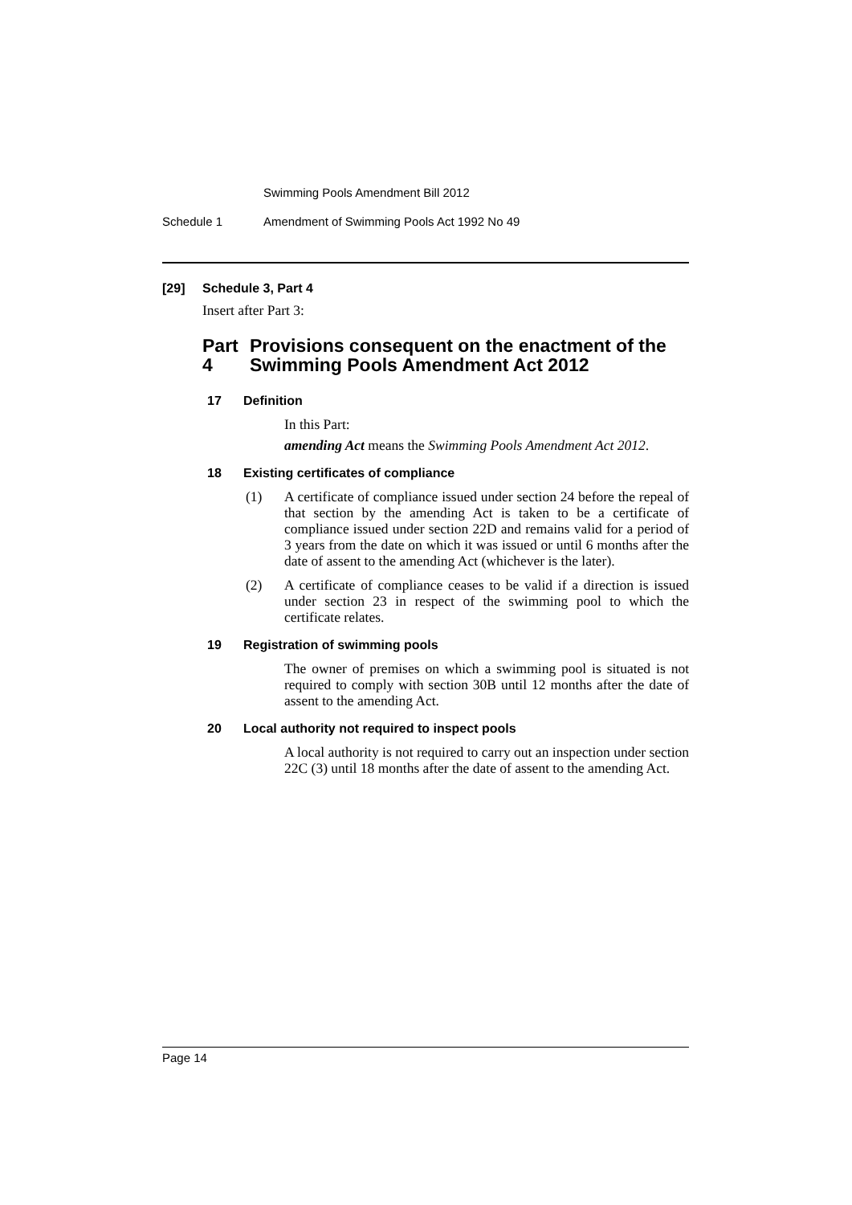Swimming Pools Amendment Bill 2012
Schedule 1 Amendment of Swimming Pools Act 1992 No 49
[29] Schedule 3, Part 4
Insert after Part 3:
Part 4 Provisions consequent on the enactment of the Swimming Pools Amendment Act 2012
17 Definition
In this Part:
amending Act means the Swimming Pools Amendment Act 2012.
18 Existing certificates of compliance
(1) A certificate of compliance issued under section 24 before the repeal of that section by the amending Act is taken to be a certificate of compliance issued under section 22D and remains valid for a period of 3 years from the date on which it was issued or until 6 months after the date of assent to the amending Act (whichever is the later).
(2) A certificate of compliance ceases to be valid if a direction is issued under section 23 in respect of the swimming pool to which the certificate relates.
19 Registration of swimming pools
The owner of premises on which a swimming pool is situated is not required to comply with section 30B until 12 months after the date of assent to the amending Act.
20 Local authority not required to inspect pools
A local authority is not required to carry out an inspection under section 22C (3) until 18 months after the date of assent to the amending Act.
Page 14